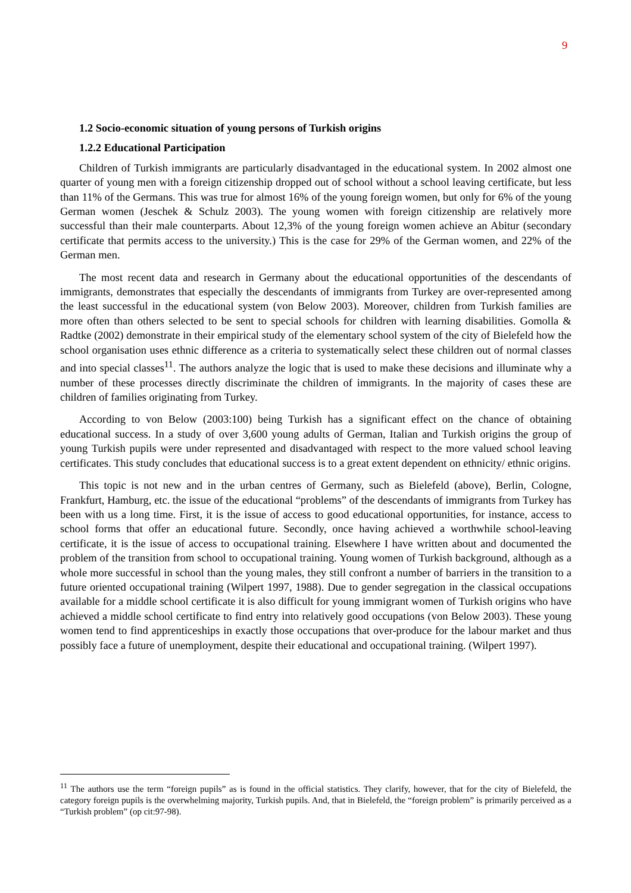9
1.2 Socio-economic situation of young persons of Turkish origins
1.2.2 Educational Participation
Children of Turkish immigrants are particularly disadvantaged in the educational system. In 2002 almost one quarter of young men with a foreign citizenship dropped out of school without a school leaving certificate, but less than 11% of the Germans. This was true for almost 16% of the young foreign women, but only for 6% of the young German women (Jeschek & Schulz 2003). The young women with foreign citizenship are relatively more successful than their male counterparts. About 12,3% of the young foreign women achieve an Abitur (secondary certificate that permits access to the university.) This is the case for 29% of the German women, and 22% of the German men.
The most recent data and research in Germany about the educational opportunities of the descendants of immigrants, demonstrates that especially the descendants of immigrants from Turkey are over-represented among the least successful in the educational system (von Below 2003). Moreover, children from Turkish families are more often than others selected to be sent to special schools for children with learning disabilities. Gomolla & Radtke (2002) demonstrate in their empirical study of the elementary school system of the city of Bielefeld how the school organisation uses ethnic difference as a criteria to systematically select these children out of normal classes and into special classes<sup>11</sup>. The authors analyze the logic that is used to make these decisions and illuminate why a number of these processes directly discriminate the children of immigrants. In the majority of cases these are children of families originating from Turkey.
According to von Below (2003:100) being Turkish has a significant effect on the chance of obtaining educational success. In a study of over 3,600 young adults of German, Italian and Turkish origins the group of young Turkish pupils were under represented and disadvantaged with respect to the more valued school leaving certificates. This study concludes that educational success is to a great extent dependent on ethnicity/ ethnic origins.
This topic is not new and in the urban centres of Germany, such as Bielefeld (above), Berlin, Cologne, Frankfurt, Hamburg, etc. the issue of the educational “problems” of the descendants of immigrants from Turkey has been with us a long time. First, it is the issue of access to good educational opportunities, for instance, access to school forms that offer an educational future. Secondly, once having achieved a worthwhile school-leaving certificate, it is the issue of access to occupational training. Elsewhere I have written about and documented the problem of the transition from school to occupational training. Young women of Turkish background, although as a whole more successful in school than the young males, they still confront a number of barriers in the transition to a future oriented occupational training (Wilpert 1997, 1988). Due to gender segregation in the classical occupations available for a middle school certificate it is also difficult for young immigrant women of Turkish origins who have achieved a middle school certificate to find entry into relatively good occupations (von Below 2003). These young women tend to find apprenticeships in exactly those occupations that over-produce for the labour market and thus possibly face a future of unemployment, despite their educational and occupational training. (Wilpert 1997).
<sup>11</sup> The authors use the term “foreign pupils” as is found in the official statistics. They clarify, however, that for the city of Bielefeld, the category foreign pupils is the overwhelming majority, Turkish pupils. And, that in Bielefeld, the “foreign problem” is primarily perceived as a “Turkish problem” (op cit:97-98).